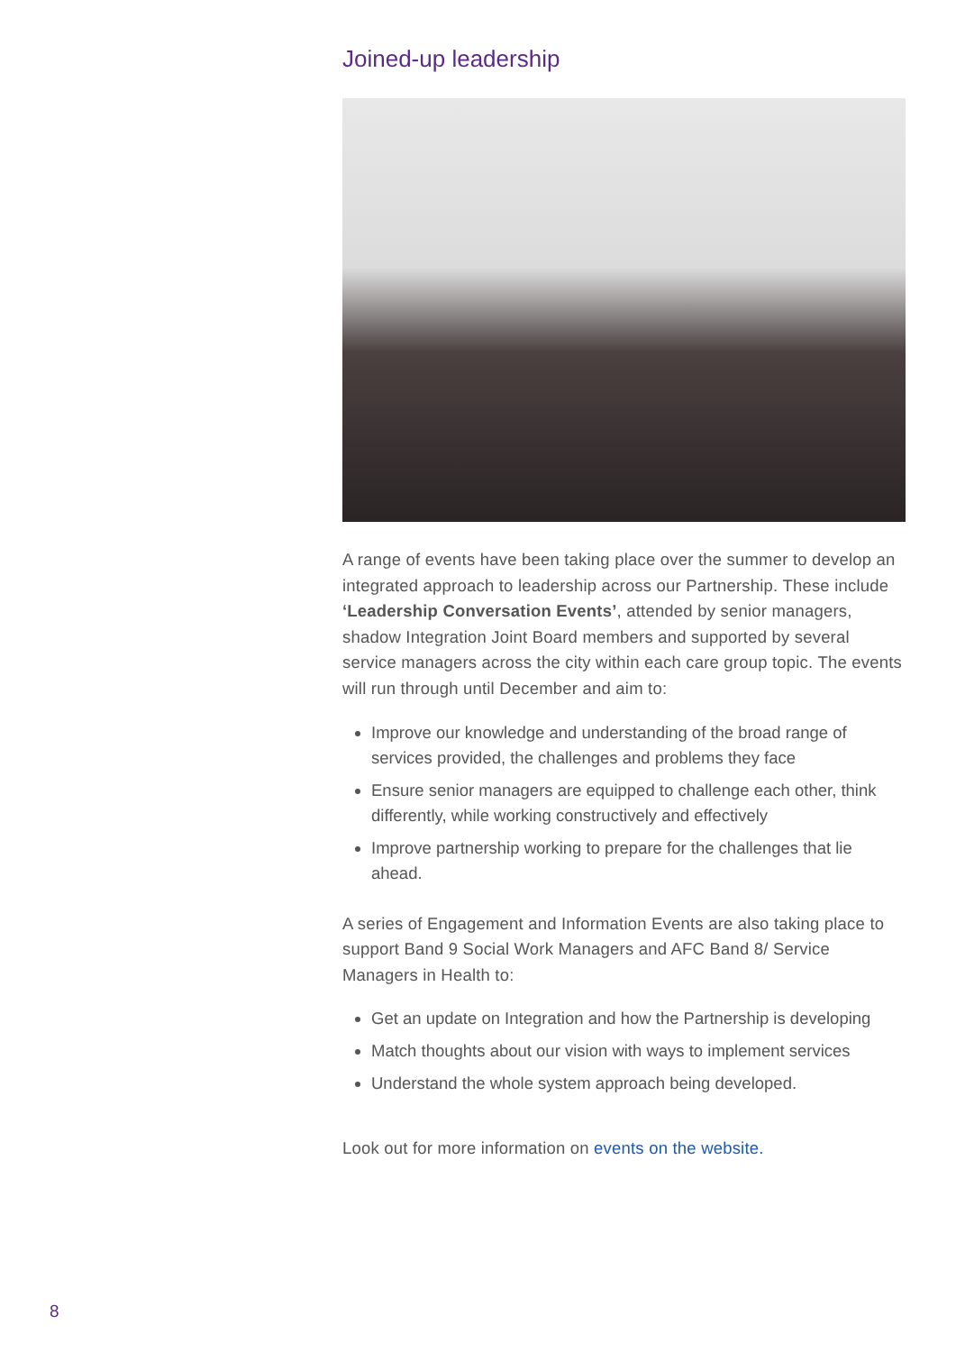Joined-up leadership
A range of events have been taking place over the summer to develop an integrated approach to leadership across our Partnership. These include ‘Leadership Conversation Events’, attended by senior managers, shadow Integration Joint Board members and supported by several service managers across the city within each care group topic. The events will run through until December and aim to:
Improve our knowledge and understanding of the broad range of services provided, the challenges and problems they face
Ensure senior managers are equipped to challenge each other, think differently, while working constructively and effectively
Improve partnership working to prepare for the challenges that lie ahead.
A series of Engagement and Information Events are also taking place to support Band 9 Social Work Managers and AFC Band 8/ Service Managers in Health to:
Get an update on Integration and how the Partnership is developing
Match thoughts about our vision with ways to implement services
Understand the whole system approach being developed.
Look out for more information on events on the website.
8